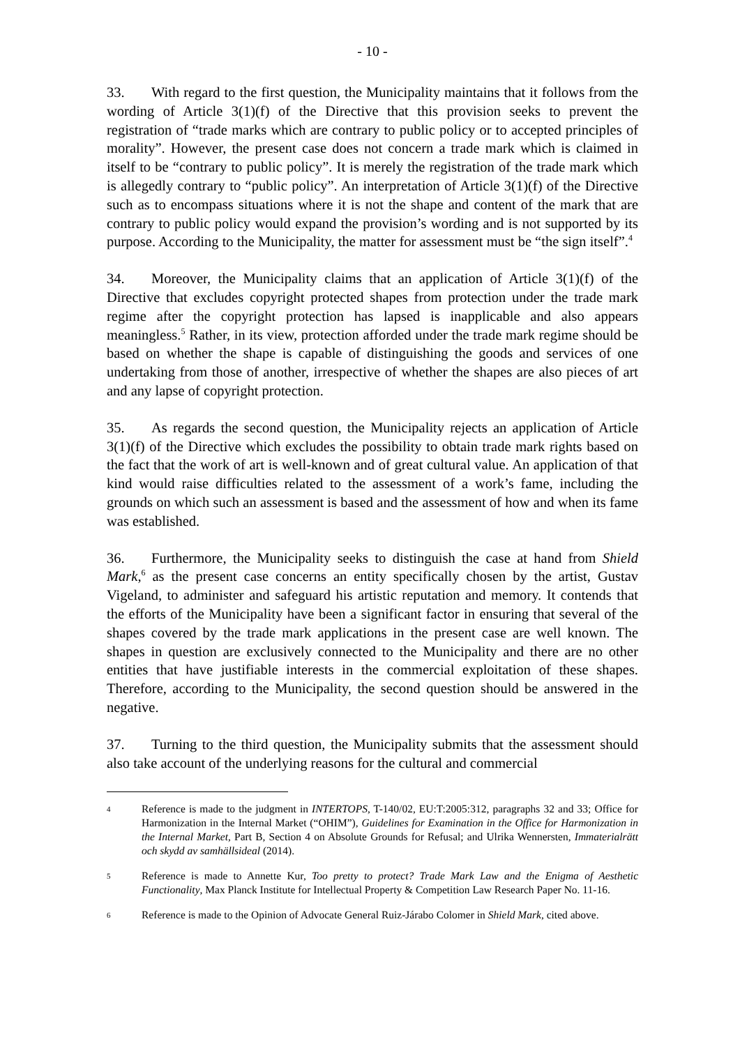- 10 -
33. With regard to the first question, the Municipality maintains that it follows from the wording of Article 3(1)(f) of the Directive that this provision seeks to prevent the registration of “trade marks which are contrary to public policy or to accepted principles of morality”. However, the present case does not concern a trade mark which is claimed in itself to be “contrary to public policy”. It is merely the registration of the trade mark which is allegedly contrary to “public policy”. An interpretation of Article 3(1)(f) of the Directive such as to encompass situations where it is not the shape and content of the mark that are contrary to public policy would expand the provision’s wording and is not supported by its purpose. According to the Municipality, the matter for assessment must be “the sign itself”.<sup>4</sup>
34. Moreover, the Municipality claims that an application of Article 3(1)(f) of the Directive that excludes copyright protected shapes from protection under the trade mark regime after the copyright protection has lapsed is inapplicable and also appears meaningless.<sup>5</sup> Rather, in its view, protection afforded under the trade mark regime should be based on whether the shape is capable of distinguishing the goods and services of one undertaking from those of another, irrespective of whether the shapes are also pieces of art and any lapse of copyright protection.
35. As regards the second question, the Municipality rejects an application of Article 3(1)(f) of the Directive which excludes the possibility to obtain trade mark rights based on the fact that the work of art is well-known and of great cultural value. An application of that kind would raise difficulties related to the assessment of a work’s fame, including the grounds on which such an assessment is based and the assessment of how and when its fame was established.
36. Furthermore, the Municipality seeks to distinguish the case at hand from Shield Mark,<sup>6</sup> as the present case concerns an entity specifically chosen by the artist, Gustav Vigeland, to administer and safeguard his artistic reputation and memory. It contends that the efforts of the Municipality have been a significant factor in ensuring that several of the shapes covered by the trade mark applications in the present case are well known. The shapes in question are exclusively connected to the Municipality and there are no other entities that have justifiable interests in the commercial exploitation of these shapes. Therefore, according to the Municipality, the second question should be answered in the negative.
37. Turning to the third question, the Municipality submits that the assessment should also take account of the underlying reasons for the cultural and commercial
4 Reference is made to the judgment in INTERTOPS, T-140/02, EU:T:2005:312, paragraphs 32 and 33; Office for Harmonization in the Internal Market (“OHIM”), Guidelines for Examination in the Office for Harmonization in the Internal Market, Part B, Section 4 on Absolute Grounds for Refusal; and Ulrika Wennersten, Immaterialrätt och skydd av samhällsideal (2014).
5 Reference is made to Annette Kur, Too pretty to protect? Trade Mark Law and the Enigma of Aesthetic Functionality, Max Planck Institute for Intellectual Property & Competition Law Research Paper No. 11-16.
6 Reference is made to the Opinion of Advocate General Ruiz-Járabo Colomer in Shield Mark, cited above.